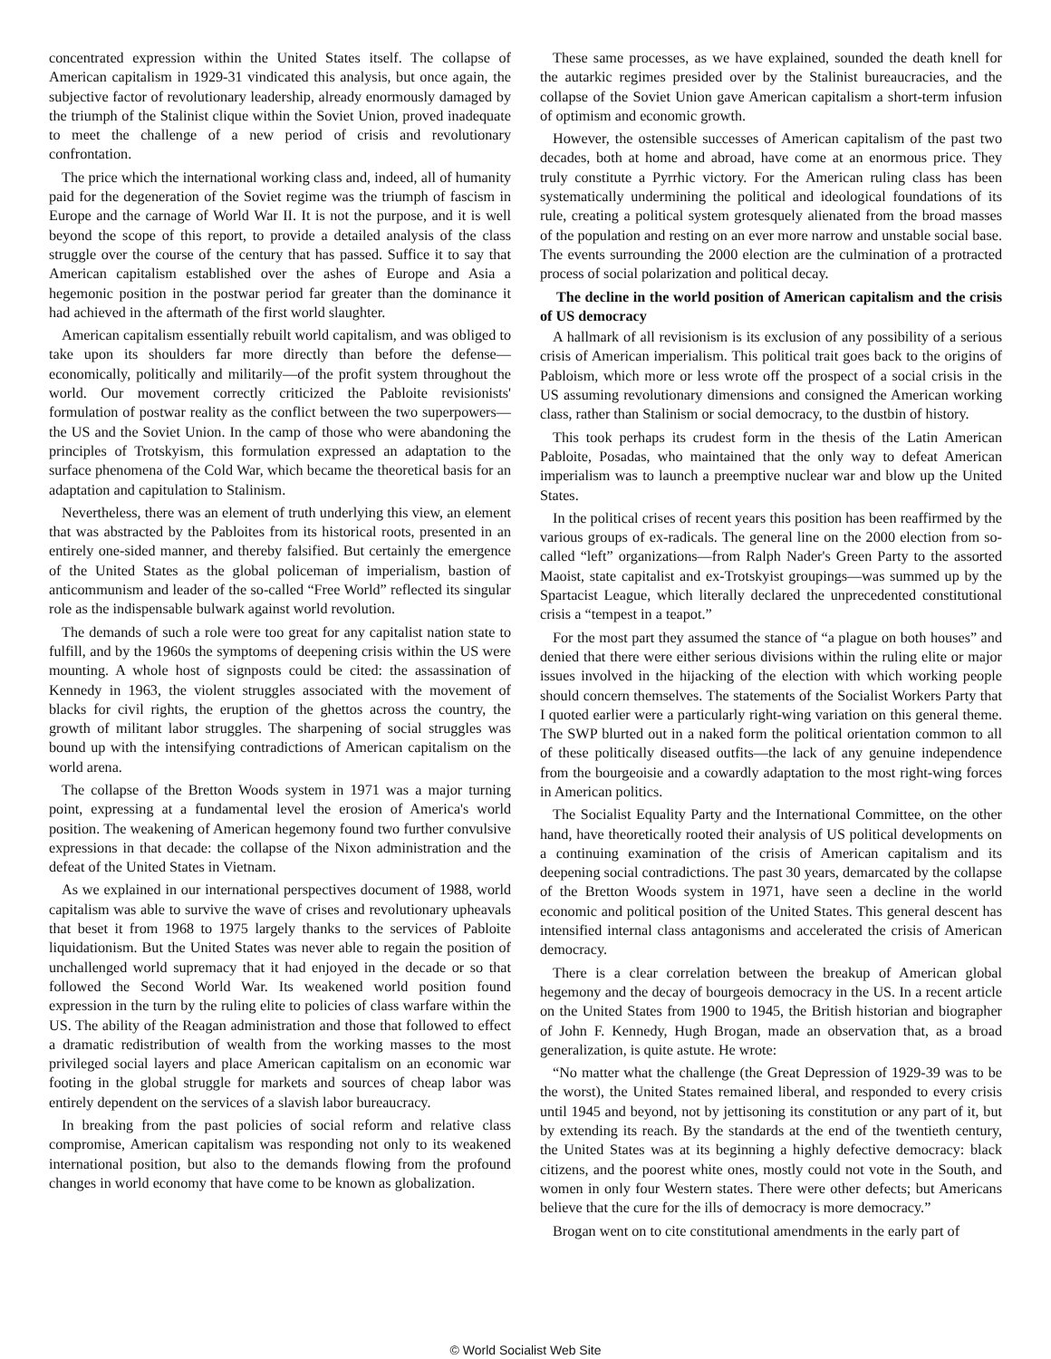concentrated expression within the United States itself. The collapse of American capitalism in 1929-31 vindicated this analysis, but once again, the subjective factor of revolutionary leadership, already enormously damaged by the triumph of the Stalinist clique within the Soviet Union, proved inadequate to meet the challenge of a new period of crisis and revolutionary confrontation.
The price which the international working class and, indeed, all of humanity paid for the degeneration of the Soviet regime was the triumph of fascism in Europe and the carnage of World War II. It is not the purpose, and it is well beyond the scope of this report, to provide a detailed analysis of the class struggle over the course of the century that has passed. Suffice it to say that American capitalism established over the ashes of Europe and Asia a hegemonic position in the postwar period far greater than the dominance it had achieved in the aftermath of the first world slaughter.
American capitalism essentially rebuilt world capitalism, and was obliged to take upon its shoulders far more directly than before the defense—economically, politically and militarily—of the profit system throughout the world. Our movement correctly criticized the Pabloite revisionists' formulation of postwar reality as the conflict between the two superpowers—the US and the Soviet Union. In the camp of those who were abandoning the principles of Trotskyism, this formulation expressed an adaptation to the surface phenomena of the Cold War, which became the theoretical basis for an adaptation and capitulation to Stalinism.
Nevertheless, there was an element of truth underlying this view, an element that was abstracted by the Pabloites from its historical roots, presented in an entirely one-sided manner, and thereby falsified. But certainly the emergence of the United States as the global policeman of imperialism, bastion of anticommunism and leader of the so-called “Free World” reflected its singular role as the indispensable bulwark against world revolution.
The demands of such a role were too great for any capitalist nation state to fulfill, and by the 1960s the symptoms of deepening crisis within the US were mounting. A whole host of signposts could be cited: the assassination of Kennedy in 1963, the violent struggles associated with the movement of blacks for civil rights, the eruption of the ghettos across the country, the growth of militant labor struggles. The sharpening of social struggles was bound up with the intensifying contradictions of American capitalism on the world arena.
The collapse of the Bretton Woods system in 1971 was a major turning point, expressing at a fundamental level the erosion of America's world position. The weakening of American hegemony found two further convulsive expressions in that decade: the collapse of the Nixon administration and the defeat of the United States in Vietnam.
As we explained in our international perspectives document of 1988, world capitalism was able to survive the wave of crises and revolutionary upheavals that beset it from 1968 to 1975 largely thanks to the services of Pabloite liquidationism. But the United States was never able to regain the position of unchallenged world supremacy that it had enjoyed in the decade or so that followed the Second World War. Its weakened world position found expression in the turn by the ruling elite to policies of class warfare within the US. The ability of the Reagan administration and those that followed to effect a dramatic redistribution of wealth from the working masses to the most privileged social layers and place American capitalism on an economic war footing in the global struggle for markets and sources of cheap labor was entirely dependent on the services of a slavish labor bureaucracy.
In breaking from the past policies of social reform and relative class compromise, American capitalism was responding not only to its weakened international position, but also to the demands flowing from the profound changes in world economy that have come to be known as globalization.
These same processes, as we have explained, sounded the death knell for the autarkic regimes presided over by the Stalinist bureaucracies, and the collapse of the Soviet Union gave American capitalism a short-term infusion of optimism and economic growth.
However, the ostensible successes of American capitalism of the past two decades, both at home and abroad, have come at an enormous price. They truly constitute a Pyrrhic victory. For the American ruling class has been systematically undermining the political and ideological foundations of its rule, creating a political system grotesquely alienated from the broad masses of the population and resting on an ever more narrow and unstable social base. The events surrounding the 2000 election are the culmination of a protracted process of social polarization and political decay.
The decline in the world position of American capitalism and the crisis of US democracy
A hallmark of all revisionism is its exclusion of any possibility of a serious crisis of American imperialism. This political trait goes back to the origins of Pabloism, which more or less wrote off the prospect of a social crisis in the US assuming revolutionary dimensions and consigned the American working class, rather than Stalinism or social democracy, to the dustbin of history.
This took perhaps its crudest form in the thesis of the Latin American Pabloite, Posadas, who maintained that the only way to defeat American imperialism was to launch a preemptive nuclear war and blow up the United States.
In the political crises of recent years this position has been reaffirmed by the various groups of ex-radicals. The general line on the 2000 election from so-called “left” organizations—from Ralph Nader's Green Party to the assorted Maoist, state capitalist and ex-Trotskyist groupings—was summed up by the Spartacist League, which literally declared the unprecedented constitutional crisis a “tempest in a teapot.”
For the most part they assumed the stance of “a plague on both houses” and denied that there were either serious divisions within the ruling elite or major issues involved in the hijacking of the election with which working people should concern themselves. The statements of the Socialist Workers Party that I quoted earlier were a particularly right-wing variation on this general theme. The SWP blurted out in a naked form the political orientation common to all of these politically diseased outfits—the lack of any genuine independence from the bourgeoisie and a cowardly adaptation to the most right-wing forces in American politics.
The Socialist Equality Party and the International Committee, on the other hand, have theoretically rooted their analysis of US political developments on a continuing examination of the crisis of American capitalism and its deepening social contradictions. The past 30 years, demarcated by the collapse of the Bretton Woods system in 1971, have seen a decline in the world economic and political position of the United States. This general descent has intensified internal class antagonisms and accelerated the crisis of American democracy.
There is a clear correlation between the breakup of American global hegemony and the decay of bourgeois democracy in the US. In a recent article on the United States from 1900 to 1945, the British historian and biographer of John F. Kennedy, Hugh Brogan, made an observation that, as a broad generalization, is quite astute. He wrote:
“No matter what the challenge (the Great Depression of 1929-39 was to be the worst), the United States remained liberal, and responded to every crisis until 1945 and beyond, not by jettisoning its constitution or any part of it, but by extending its reach. By the standards at the end of the twentieth century, the United States was at its beginning a highly defective democracy: black citizens, and the poorest white ones, mostly could not vote in the South, and women in only four Western states. There were other defects; but Americans believe that the cure for the ills of democracy is more democracy.”
Brogan went on to cite constitutional amendments in the early part of
© World Socialist Web Site